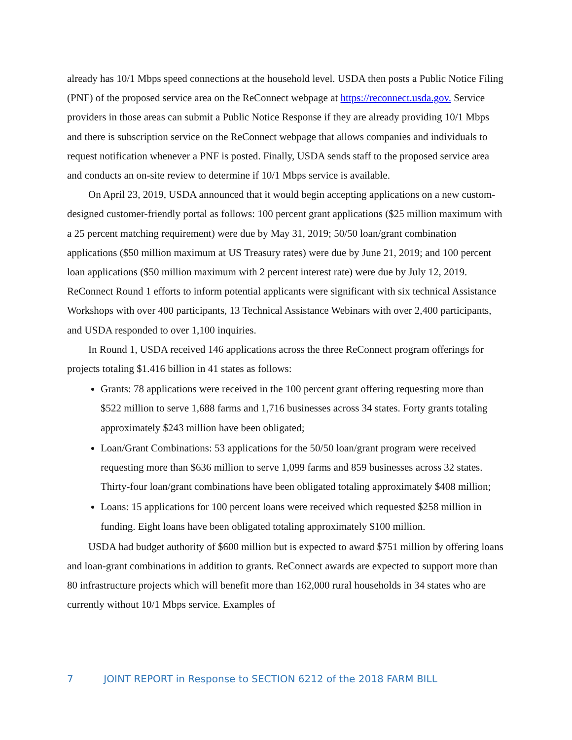already has 10/1 Mbps speed connections at the household level. USDA then posts a Public Notice Filing (PNF) of the proposed service area on the ReConnect webpage at https://reconnect.usda.gov. Service providers in those areas can submit a Public Notice Response if they are already providing 10/1 Mbps and there is subscription service on the ReConnect webpage that allows companies and individuals to request notification whenever a PNF is posted. Finally, USDA sends staff to the proposed service area and conducts an on-site review to determine if 10/1 Mbps service is available.
On April 23, 2019, USDA announced that it would begin accepting applications on a new custom-designed customer-friendly portal as follows: 100 percent grant applications ($25 million maximum with a 25 percent matching requirement) were due by May 31, 2019; 50/50 loan/grant combination applications ($50 million maximum at US Treasury rates) were due by June 21, 2019; and 100 percent loan applications ($50 million maximum with 2 percent interest rate) were due by July 12, 2019. ReConnect Round 1 efforts to inform potential applicants were significant with six technical Assistance Workshops with over 400 participants, 13 Technical Assistance Webinars with over 2,400 participants, and USDA responded to over 1,100 inquiries.
In Round 1, USDA received 146 applications across the three ReConnect program offerings for projects totaling $1.416 billion in 41 states as follows:
Grants: 78 applications were received in the 100 percent grant offering requesting more than $522 million to serve 1,688 farms and 1,716 businesses across 34 states. Forty grants totaling approximately $243 million have been obligated;
Loan/Grant Combinations: 53 applications for the 50/50 loan/grant program were received requesting more than $636 million to serve 1,099 farms and 859 businesses across 32 states. Thirty-four loan/grant combinations have been obligated totaling approximately $408 million;
Loans: 15 applications for 100 percent loans were received which requested $258 million in funding. Eight loans have been obligated totaling approximately $100 million.
USDA had budget authority of $600 million but is expected to award $751 million by offering loans and loan-grant combinations in addition to grants. ReConnect awards are expected to support more than 80 infrastructure projects which will benefit more than 162,000 rural households in 34 states who are currently without 10/1 Mbps service. Examples of
7 JOINT REPORT in Response to SECTION 6212 of the 2018 FARM BILL